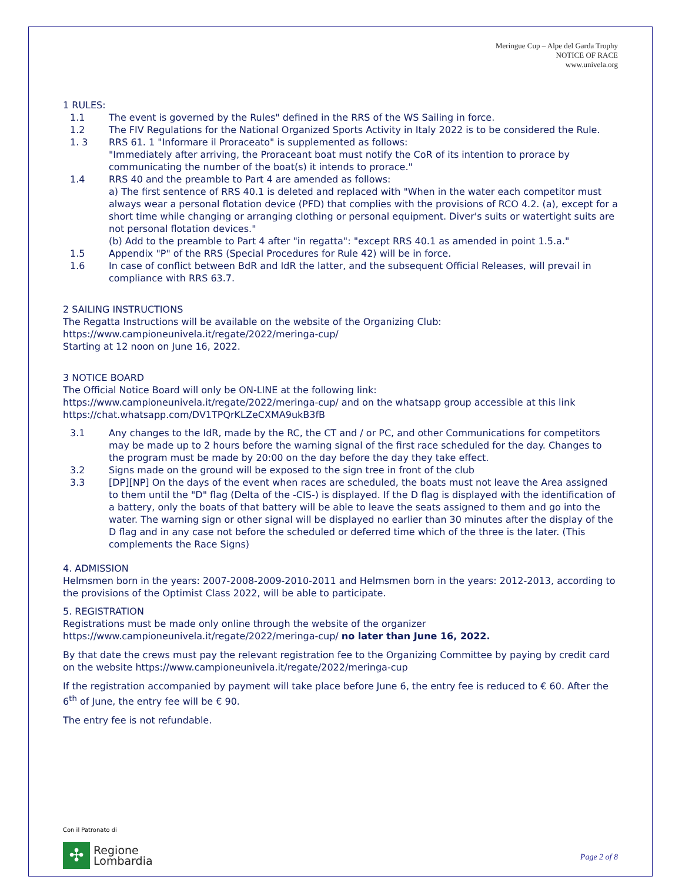Meringue Cup – Alpe del Garda Trophy
NOTICE OF RACE
www.univela.org
1 RULES:
1.1 The event is governed by the Rules" defined in the RRS of the WS Sailing in force.
1.2 The FIV Regulations for the National Organized Sports Activity in Italy 2022 is to be considered the Rule.
1. 3 RRS 61. 1 "Informare il Proraceato" is supplemented as follows:
"Immediately after arriving, the Proraceant boat must notify the CoR of its intention to prorace by communicating the number of the boat(s) it intends to prorace."
1.4 RRS 40 and the preamble to Part 4 are amended as follows:
a) The first sentence of RRS 40.1 is deleted and replaced with "When in the water each competitor must always wear a personal flotation device (PFD) that complies with the provisions of RCO 4.2. (a), except for a short time while changing or arranging clothing or personal equipment. Diver's suits or watertight suits are not personal flotation devices."
(b) Add to the preamble to Part 4 after "in regatta": "except RRS 40.1 as amended in point 1.5.a."
1.5 Appendix "P" of the RRS (Special Procedures for Rule 42) will be in force.
1.6 In case of conflict between BdR and IdR the latter, and the subsequent Official Releases, will prevail in compliance with RRS 63.7.
2 SAILING INSTRUCTIONS
The Regatta Instructions will be available on the website of the Organizing Club:
https://www.campioneunivela.it/regate/2022/meringa-cup/
Starting at 12 noon on June 16, 2022.
3 NOTICE BOARD
The Official Notice Board will only be ON-LINE at the following link:
https://www.campioneunivela.it/regate/2022/meringa-cup/ and on the whatsapp group accessible at this link https://chat.whatsapp.com/DV1TPQrKLZeCXMA9ukB3fB
3.1 Any changes to the IdR, made by the RC, the CT and / or PC, and other Communications for competitors may be made up to 2 hours before the warning signal of the first race scheduled for the day. Changes to the program must be made by 20:00 on the day before the day they take effect.
3.2 Signs made on the ground will be exposed to the sign tree in front of the club
3.3 [DP][NP] On the days of the event when races are scheduled, the boats must not leave the Area assigned to them until the "D" flag (Delta of the -CIS-) is displayed. If the D flag is displayed with the identification of a battery, only the boats of that battery will be able to leave the seats assigned to them and go into the water. The warning sign or other signal will be displayed no earlier than 30 minutes after the display of the D flag and in any case not before the scheduled or deferred time which of the three is the later. (This complements the Race Signs)
4. ADMISSION
Helmsmen born in the years: 2007-2008-2009-2010-2011 and Helmsmen born in the years: 2012-2013, according to the provisions of the Optimist Class 2022, will be able to participate.
5. REGISTRATION
Registrations must be made only online through the website of the organizer
https://www.campioneunivela.it/regate/2022/meringa-cup/ no later than June 16, 2022.
By that date the crews must pay the relevant registration fee to the Organizing Committee by paying by credit card on the website https://www.campioneunivela.it/regate/2022/meringa-cup
If the registration accompanied by payment will take place before June 6, the entry fee is reduced to € 60. After the 6<sup>th</sup> of June, the entry fee will be € 90.
The entry fee is not refundable.
Con il Patronato di
✣
Regione
Lombardia
Page 2 of 8